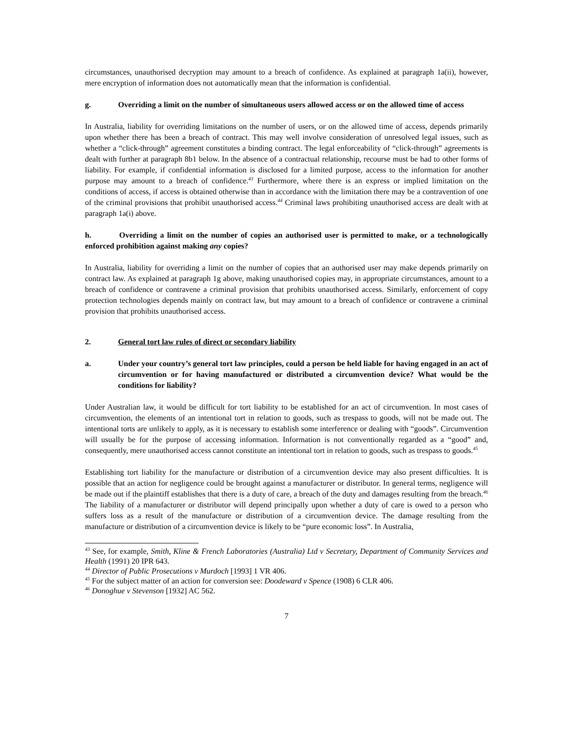circumstances, unauthorised decryption may amount to a breach of confidence. As explained at paragraph 1a(ii), however, mere encryption of information does not automatically mean that the information is confidential.
g. Overriding a limit on the number of simultaneous users allowed access or on the allowed time of access
In Australia, liability for overriding limitations on the number of users, or on the allowed time of access, depends primarily upon whether there has been a breach of contract. This may well involve consideration of unresolved legal issues, such as whether a “click-through” agreement constitutes a binding contract. The legal enforceability of “click-through” agreements is dealt with further at paragraph 8b1 below. In the absence of a contractual relationship, recourse must be had to other forms of liability. For example, if confidential information is disclosed for a limited purpose, access to the information for another purpose may amount to a breach of confidence.<sup>43</sup> Furthermore, where there is an express or implied limitation on the conditions of access, if access is obtained otherwise than in accordance with the limitation there may be a contravention of one of the criminal provisions that prohibit unauthorised access.<sup>44</sup> Criminal laws prohibiting unauthorised access are dealt with at paragraph 1a(i) above.
h. Overriding a limit on the number of copies an authorised user is permitted to make, or a technologically enforced prohibition against making any copies?
In Australia, liability for overriding a limit on the number of copies that an authorised user may make depends primarily on contract law. As explained at paragraph 1g above, making unauthorised copies may, in appropriate circumstances, amount to a breach of confidence or contravene a criminal provision that prohibits unauthorised access. Similarly, enforcement of copy protection technologies depends mainly on contract law, but may amount to a breach of confidence or contravene a criminal provision that prohibits unauthorised access.
2. General tort law rules of direct or secondary liability
a. Under your country’s general tort law principles, could a person be held liable for having engaged in an act of circumvention or for having manufactured or distributed a circumvention device? What would be the conditions for liability?
Under Australian law, it would be difficult for tort liability to be established for an act of circumvention. In most cases of circumvention, the elements of an intentional tort in relation to goods, such as trespass to goods, will not be made out. The intentional torts are unlikely to apply, as it is necessary to establish some interference or dealing with “goods”. Circumvention will usually be for the purpose of accessing information. Information is not conventionally regarded as a “good” and, consequently, mere unauthorised access cannot constitute an intentional tort in relation to goods, such as trespass to goods.<sup>45</sup>
Establishing tort liability for the manufacture or distribution of a circumvention device may also present difficulties. It is possible that an action for negligence could be brought against a manufacturer or distributor. In general terms, negligence will be made out if the plaintiff establishes that there is a duty of care, a breach of the duty and damages resulting from the breach.<sup>46</sup> The liability of a manufacturer or distributor will depend principally upon whether a duty of care is owed to a person who suffers loss as a result of the manufacture or distribution of a circumvention device. The damage resulting from the manufacture or distribution of a circumvention device is likely to be “pure economic loss”. In Australia,
<sup>43</sup> See, for example, Smith, Kline & French Laboratories (Australia) Ltd v Secretary, Department of Community Services and Health (1991) 20 IPR 643.
<sup>44</sup> Director of Public Prosecutions v Murdoch [1993] 1 VR 406.
<sup>45</sup> For the subject matter of an action for conversion see: Doodeward v Spence (1908) 6 CLR 406.
<sup>46</sup> Donoghue v Stevenson [1932] AC 562.
7